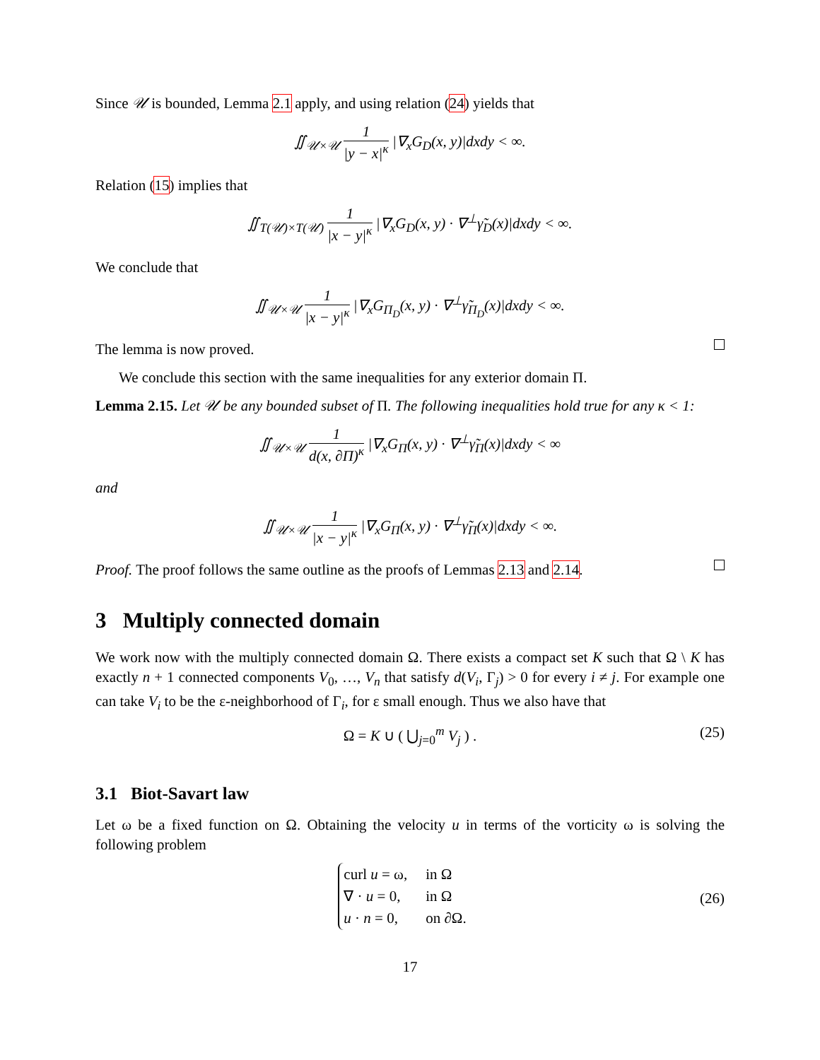Since 𝒰 is bounded, Lemma 2.1 apply, and using relation (24) yields that
∬<sub>𝒰×𝒰</sub> 1 |y − x|<sup>κ</sup> |∇<sub>x</sub>G<sub>D</sub>(x, y)|dxdy < ∞.
Relation (15) implies that
∬<sub>T(𝒰)×T(𝒰)</sub> 1 |x − y|<sup>κ</sup> |∇<sub>x</sub>G<sub>D</sub>(x, y) · ∇<sup>⊥</sup>γ̃<sub>D</sub>(x)|dxdy < ∞.
We conclude that
∬<sub>𝒰×𝒰</sub> 1 |x − y|<sup>κ</sup> |∇<sub>x</sub>G<sub>Π<sub>D</sub></sub>(x, y) · ∇<sup>⊥</sup>γ̃<sub>Π<sub>D</sub></sub>(x)|dxdy < ∞.
The lemma is now proved.
We conclude this section with the same inequalities for any exterior domain Π.
Lemma 2.15. Let 𝒰 be any bounded subset of Π. The following inequalities hold true for any κ < 1:
∬<sub>𝒰×𝒰</sub> 1 d(x, ∂Π)<sup>κ</sup> |∇<sub>x</sub>G<sub>Π</sub>(x, y) · ∇<sup>⊥</sup>γ̃<sub>Π</sub>(x)|dxdy < ∞
and
∬<sub>𝒰×𝒰</sub> 1 |x − y|<sup>κ</sup> |∇<sub>x</sub>G<sub>Π</sub>(x, y) · ∇<sup>⊥</sup>γ̃<sub>Π</sub>(x)|dxdy < ∞.
Proof. The proof follows the same outline as the proofs of Lemmas 2.13 and 2.14.
3 Multiply connected domain
We work now with the multiply connected domain Ω. There exists a compact set K such that Ω \ K has exactly n + 1 connected components V<sub>0</sub>, …, V<sub>n</sub> that satisfy d(V<sub>i</sub>, Γ<sub>j</sub>) > 0 for every i ≠ j. For example one can take V<sub>i</sub> to be the ε-neighborhood of Γ<sub>i</sub>, for ε small enough. Thus we also have that
Ω = K ∪ ( ⋃<sub>j=0</sub><sup>m</sup> V<sub>j</sub> ) . (25)
3.1 Biot-Savart law
Let ω be a fixed function on Ω. Obtaining the velocity u in terms of the vorticity ω is solving the following problem
| curl u = ω, | in Ω |
| ∇ · u = 0, | in Ω |
| u · n = 0, | on ∂Ω. |
(26)
17